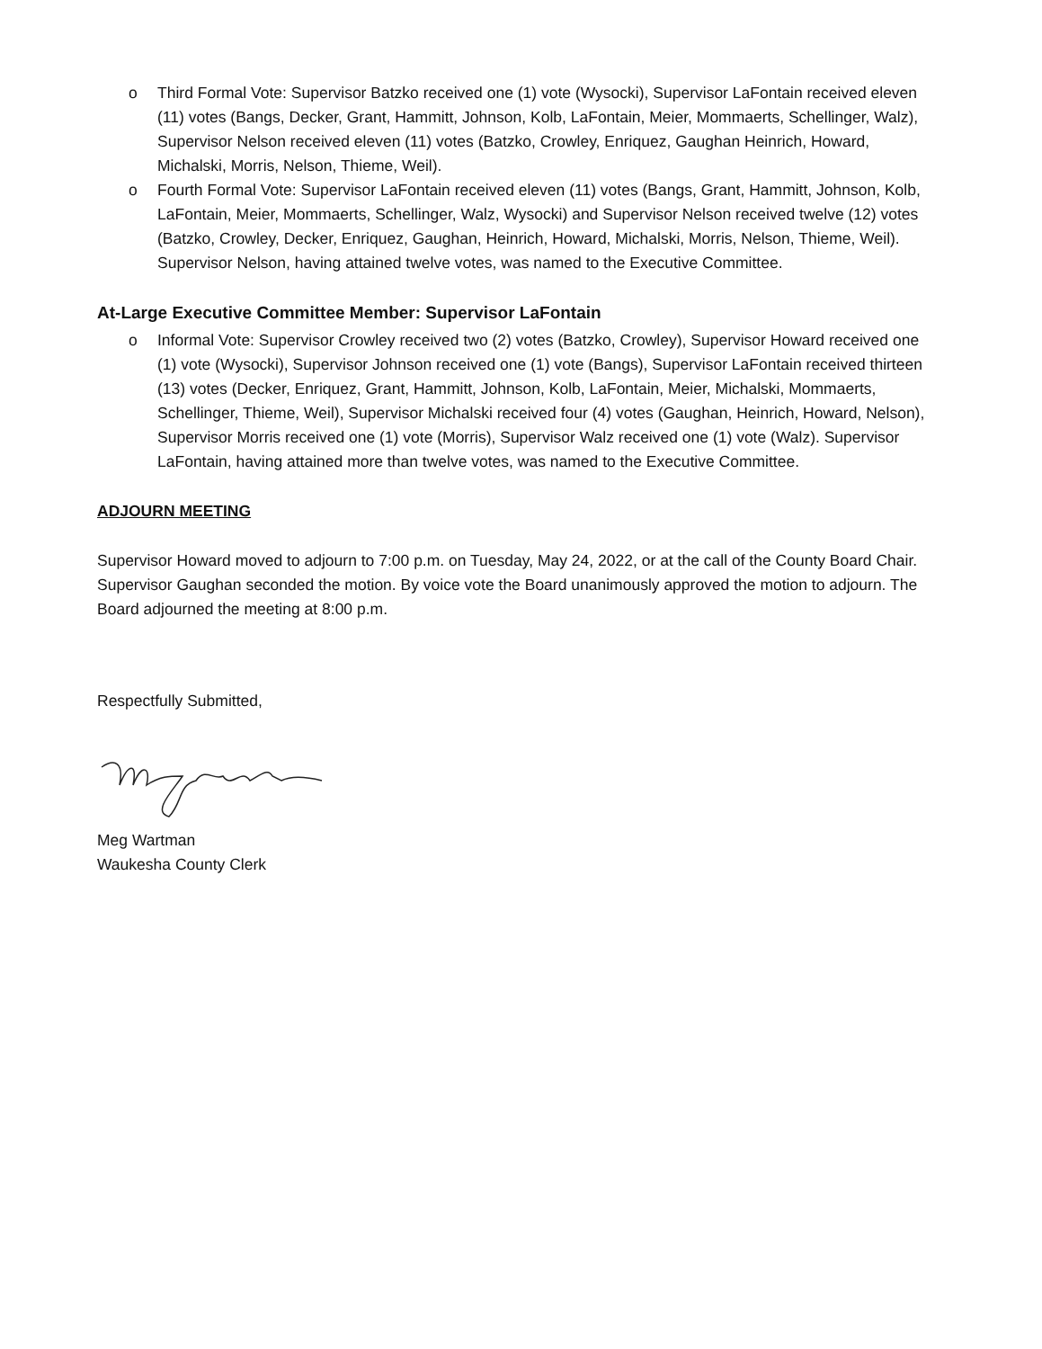o Third Formal Vote: Supervisor Batzko received one (1) vote (Wysocki), Supervisor LaFontain received eleven (11) votes (Bangs, Decker, Grant, Hammitt, Johnson, Kolb, LaFontain, Meier, Mommaerts, Schellinger, Walz), Supervisor Nelson received eleven (11) votes (Batzko, Crowley, Enriquez, Gaughan Heinrich, Howard, Michalski, Morris, Nelson, Thieme, Weil).
o Fourth Formal Vote: Supervisor LaFontain received eleven (11) votes (Bangs, Grant, Hammitt, Johnson, Kolb, LaFontain, Meier, Mommaerts, Schellinger, Walz, Wysocki) and Supervisor Nelson received twelve (12) votes (Batzko, Crowley, Decker, Enriquez, Gaughan, Heinrich, Howard, Michalski, Morris, Nelson, Thieme, Weil). Supervisor Nelson, having attained twelve votes, was named to the Executive Committee.
At-Large Executive Committee Member: Supervisor LaFontain
o Informal Vote: Supervisor Crowley received two (2) votes (Batzko, Crowley), Supervisor Howard received one (1) vote (Wysocki), Supervisor Johnson received one (1) vote (Bangs), Supervisor LaFontain received thirteen (13) votes (Decker, Enriquez, Grant, Hammitt, Johnson, Kolb, LaFontain, Meier, Michalski, Mommaerts, Schellinger, Thieme, Weil), Supervisor Michalski received four (4) votes (Gaughan, Heinrich, Howard, Nelson), Supervisor Morris received one (1) vote (Morris), Supervisor Walz received one (1) vote (Walz). Supervisor LaFontain, having attained more than twelve votes, was named to the Executive Committee.
ADJOURN MEETING
Supervisor Howard moved to adjourn to 7:00 p.m. on Tuesday, May 24, 2022, or at the call of the County Board Chair. Supervisor Gaughan seconded the motion. By voice vote the Board unanimously approved the motion to adjourn. The Board adjourned the meeting at 8:00 p.m.
Respectfully Submitted,
Meg Wartman
Waukesha County Clerk